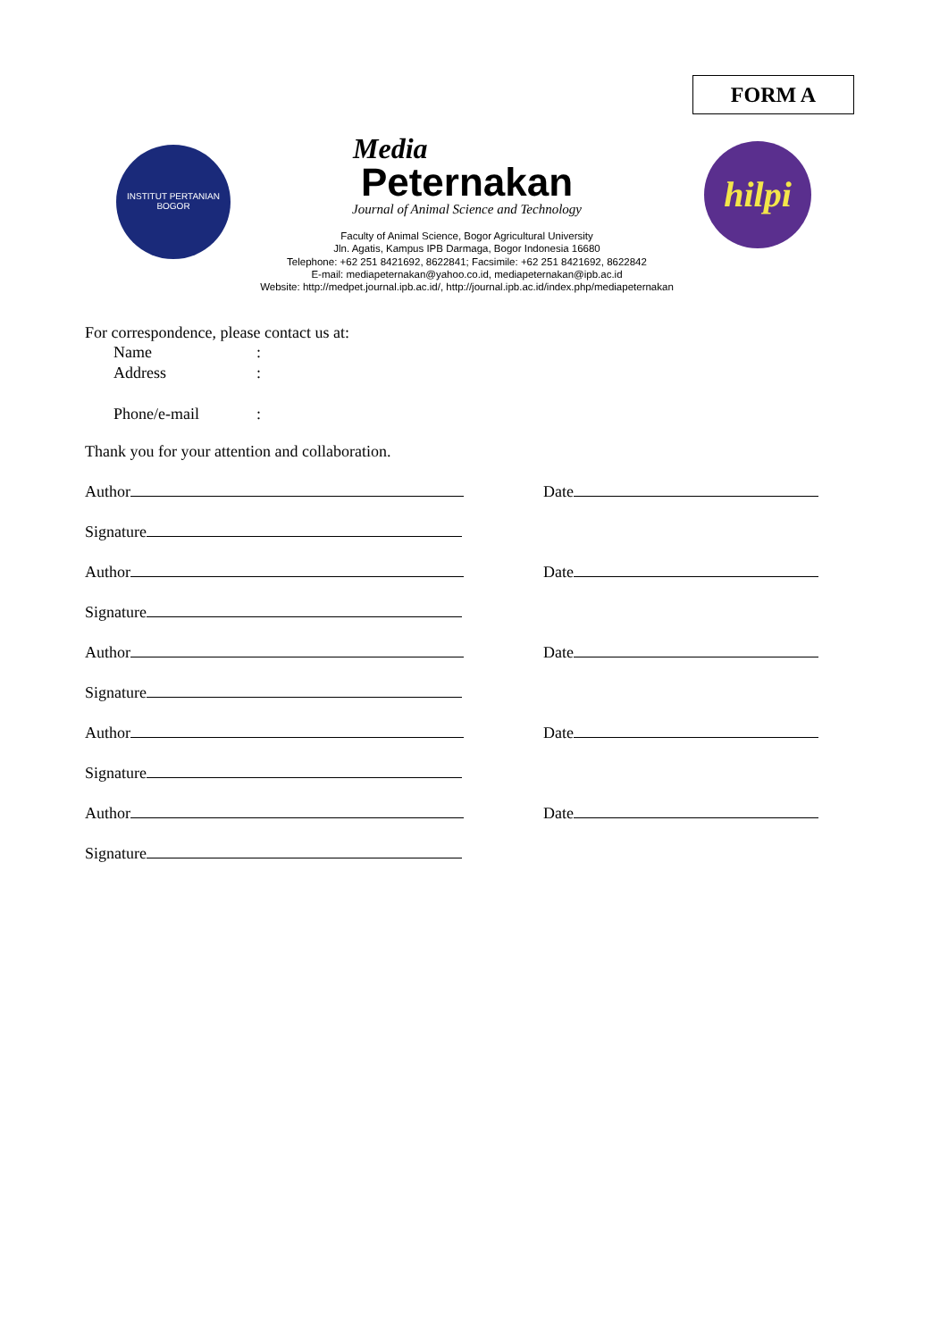FORM A
INSTITUT PERTANIAN
BOGOR
Media
Peternakan
Journal of Animal Science and Technology
Faculty of Animal Science, Bogor Agricultural University
Jln. Agatis, Kampus IPB Darmaga, Bogor Indonesia 16680
Telephone: +62 251 8421692, 8622841; Facsimile: +62 251 8421692, 8622842
E-mail: mediapeternakan@yahoo.co.id, mediapeternakan@ipb.ac.id
Website: http://medpet.journal.ipb.ac.id/, http://journal.ipb.ac.id/index.php/mediapeternakan
hilpi
For correspondence, please contact us at:
Name:
Address:
Phone/e-mail:
Thank you for your attention and collaboration.
Author
Date
Signature
Author
Date
Signature
Author
Date
Signature
Author
Date
Signature
Author
Date
Signature